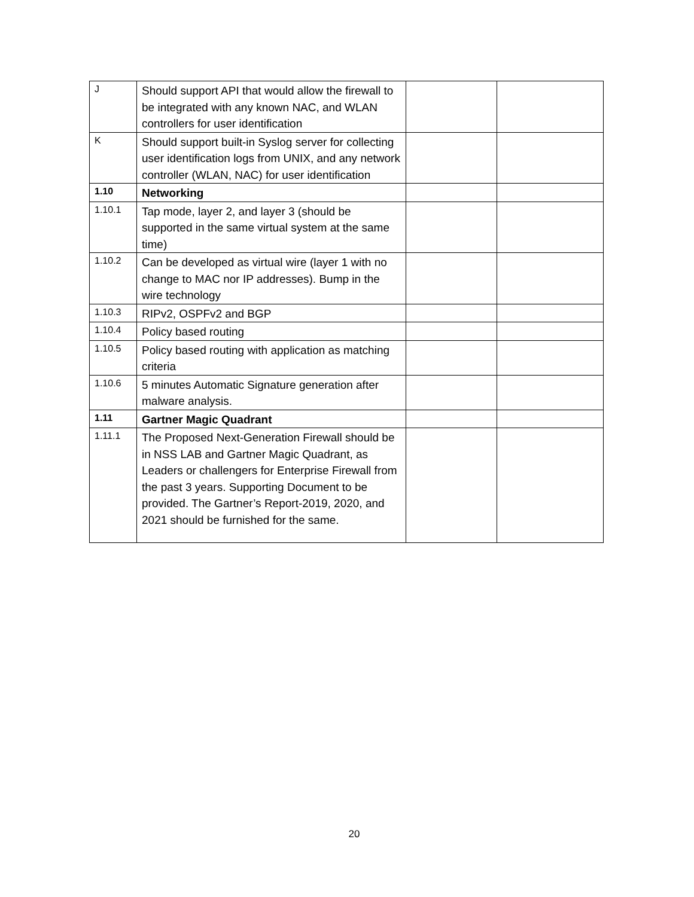| J | Should support API that would allow the firewall to be integrated with any known NAC, and WLAN controllers for user identification | | |
| K | Should support built-in Syslog server for collecting user identification logs from UNIX, and any network controller (WLAN, NAC) for user identification | | |
| 1.10 | Networking | | |
| 1.10.1 | Tap mode, layer 2, and layer 3 (should be supported in the same virtual system at the same time) | | |
| 1.10.2 | Can be developed as virtual wire (layer 1 with no change to MAC nor IP addresses). Bump in the wire technology | | |
| 1.10.3 | RIPv2, OSPFv2 and BGP | | |
| 1.10.4 | Policy based routing | | |
| 1.10.5 | Policy based routing with application as matching criteria | | |
| 1.10.6 | 5 minutes Automatic Signature generation after malware analysis. | | |
| 1.11 | Gartner Magic Quadrant | | |
| 1.11.1 | The Proposed Next-Generation Firewall should be in NSS LAB and Gartner Magic Quadrant, as Leaders or challengers for Enterprise Firewall from the past 3 years. Supporting Document to be provided. The Gartner’s Report-2019, 2020, and 2021 should be furnished for the same. | | |
20